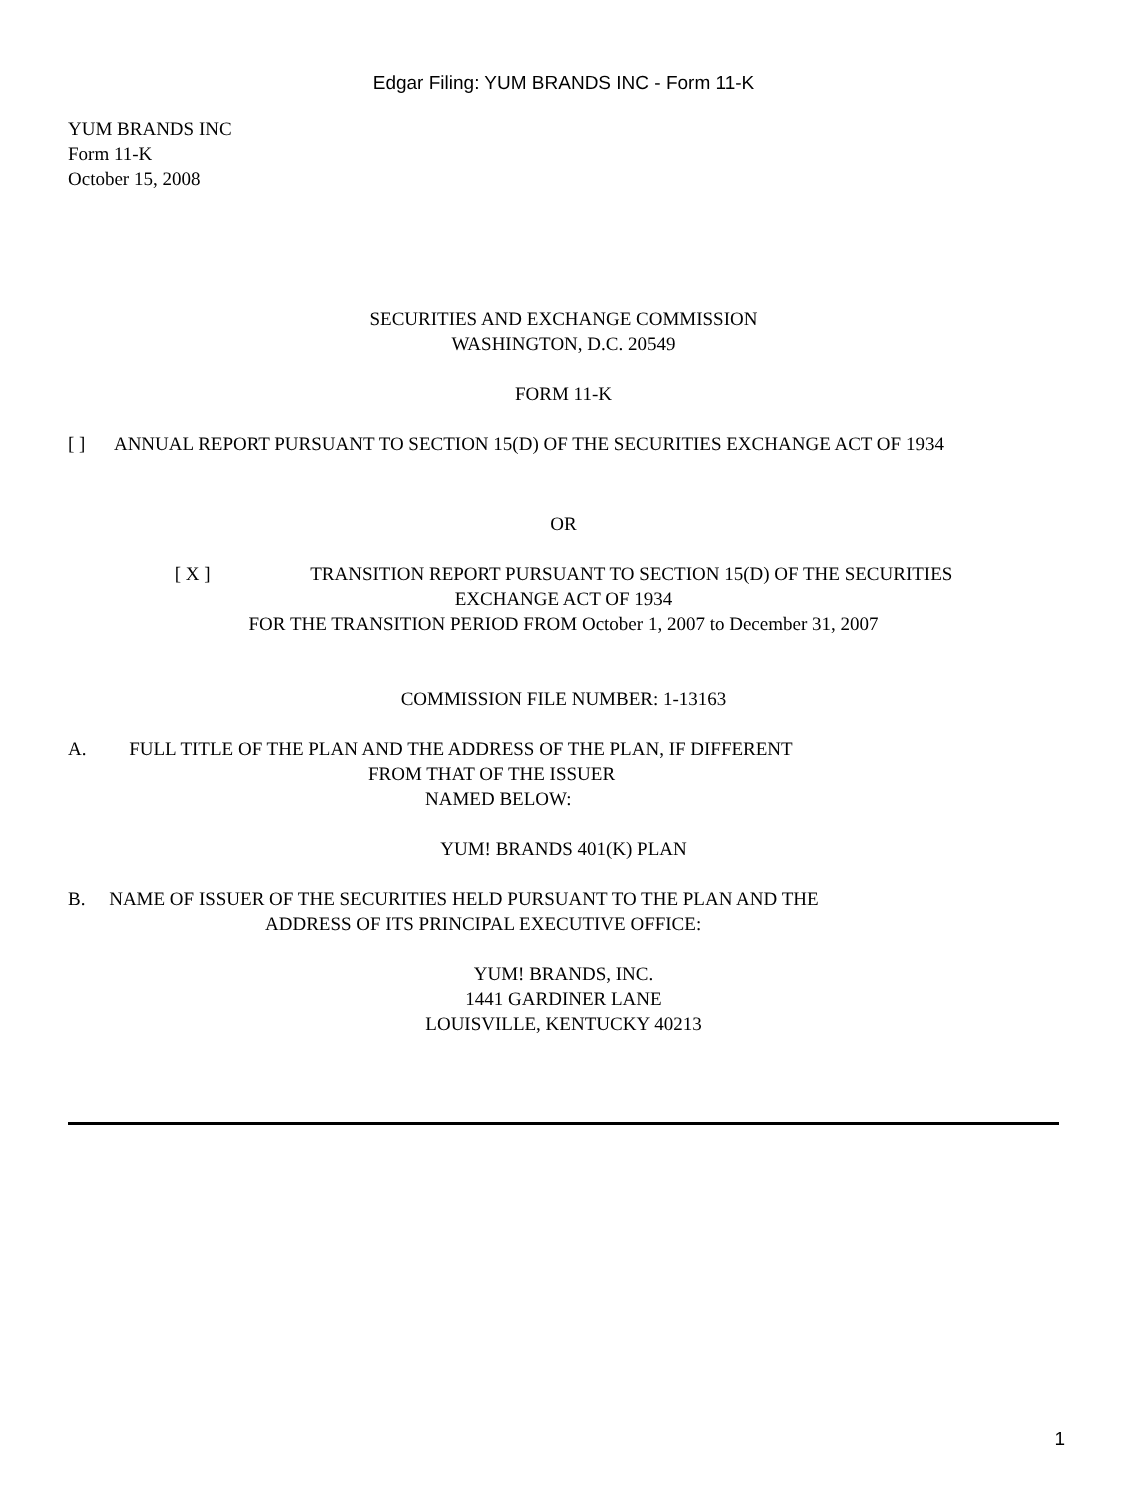Edgar Filing: YUM BRANDS INC - Form 11-K
YUM BRANDS INC
Form 11-K
October 15, 2008
SECURITIES AND EXCHANGE COMMISSION
WASHINGTON, D.C. 20549
FORM 11-K
[ ] ANNUAL REPORT PURSUANT TO SECTION 15(D) OF THE SECURITIES EXCHANGE ACT OF 1934
OR
[ X ] TRANSITION REPORT PURSUANT TO SECTION 15(D) OF THE SECURITIES
EXCHANGE ACT OF 1934
FOR THE TRANSITION PERIOD FROM October 1, 2007 to December 31, 2007
COMMISSION FILE NUMBER: 1-13163
A. FULL TITLE OF THE PLAN AND THE ADDRESS OF THE PLAN, IF DIFFERENT
FROM THAT OF THE ISSUER
NAMED BELOW:
YUM! BRANDS 401(K) PLAN
B. NAME OF ISSUER OF THE SECURITIES HELD PURSUANT TO THE PLAN AND THE
ADDRESS OF ITS PRINCIPAL EXECUTIVE OFFICE:
YUM! BRANDS, INC.
1441 GARDINER LANE
LOUISVILLE, KENTUCKY 40213
1